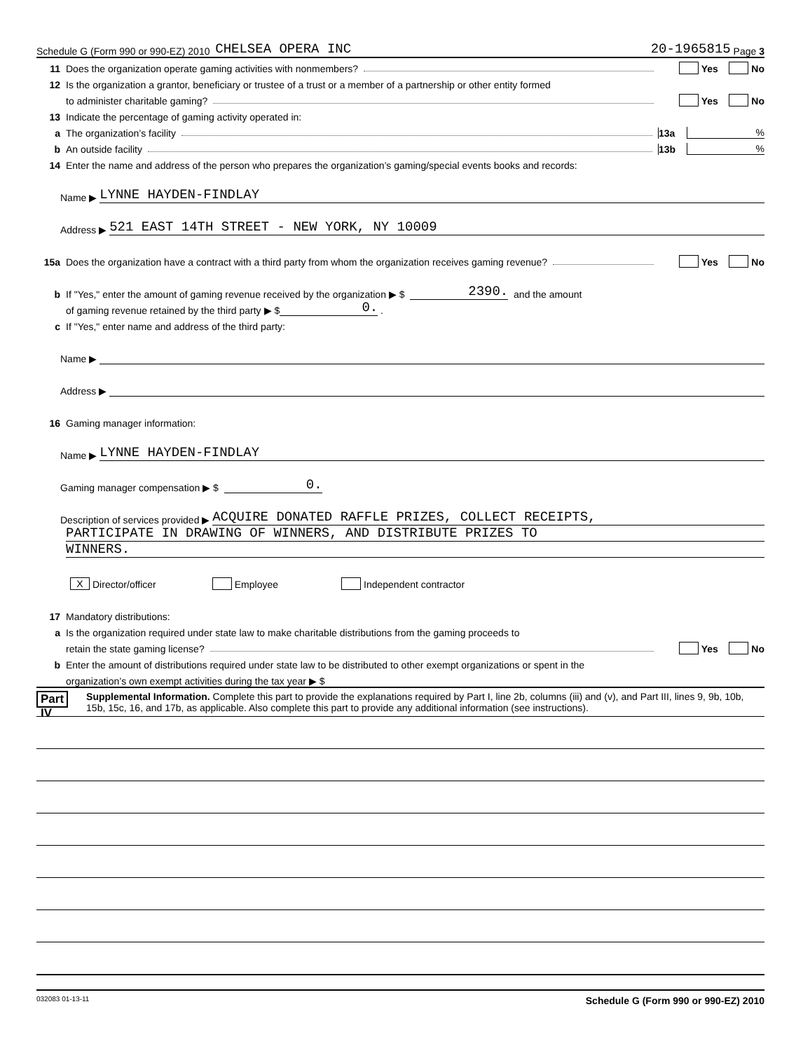Schedule G (Form 990 or 990-EZ) 2010 CHELSEA OPERA INC 20-1965815 Page 3
11 Does the organization operate gaming activities with nonmembers? Yes No
12 Is the organization a grantor, beneficiary or trustee of a trust or a member of a partnership or other entity formed
to administer charitable gaming? Yes No
13 Indicate the percentage of gaming activity operated in:
a The organization’s facility 13a%
b An outside facility 13b%
14 Enter the name and address of the person who prepares the organization’s gaming/special events books and records:
Name ▶ LYNNE HAYDEN-FINDLAY
Address ▶ 521 EAST 14TH STREET - NEW YORK, NY 10009
15a Does the organization have a contract with a third party from whom the organization receives gaming revenue? Yes No
b If "Yes," enter the amount of gaming revenue received by the organization ▶ $ 2390. and the amount
of gaming revenue retained by the third party ▶ $ 0. .
c If "Yes," enter name and address of the third party:
Name ▶
Address ▶
16 Gaming manager information:
Name ▶ LYNNE HAYDEN-FINDLAY
Gaming manager compensation ▶ $ 0.
Description of services provided ▶ ACQUIRE DONATED RAFFLE PRIZES, COLLECT RECEIPTS,
PARTICIPATE IN DRAWING OF WINNERS, AND DISTRIBUTE PRIZES TO
WINNERS.
X Director/officer Employee Independent contractor
17 Mandatory distributions:
a Is the organization required under state law to make charitable distributions from the gaming proceeds to
retain the state gaming license? Yes No
b Enter the amount of distributions required under state law to be distributed to other exempt organizations or spent in the
organization’s own exempt activities during the tax year ▶ $
Part IV
Supplemental Information. Complete this part to provide the explanations required by Part I, line 2b, columns (iii) and (v), and Part III, lines 9, 9b, 10b, 15b, 15c, 16, and 17b, as applicable. Also complete this part to provide any additional information (see instructions).
032083 01-13-11 Schedule G (Form 990 or 990-EZ) 2010